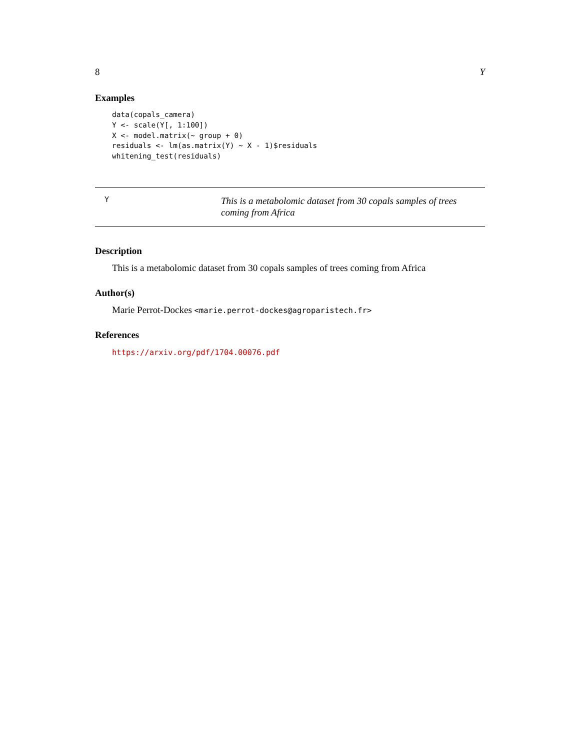8 Y
Examples
data(copals_camera)
Y <- scale(Y[, 1:100])
X <- model.matrix(~ group + 0)
residuals <- lm(as.matrix(Y) ~ X - 1)$residuals
whitening_test(residuals)
Y
This is a metabolomic dataset from 30 copals samples of trees coming from Africa
Description
This is a metabolomic dataset from 30 copals samples of trees coming from Africa
Author(s)
Marie Perrot-Dockes <marie.perrot-dockes@agroparistech.fr>
References
https://arxiv.org/pdf/1704.00076.pdf